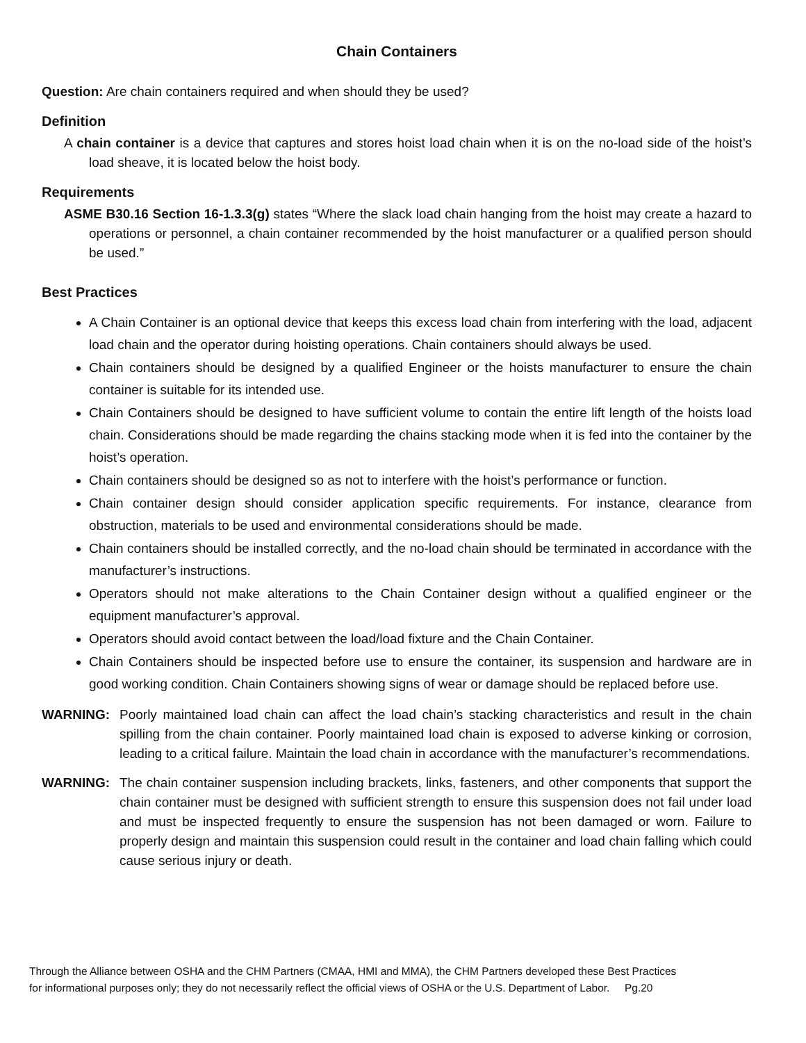Chain Containers
Question: Are chain containers required and when should they be used?
Definition
A chain container is a device that captures and stores hoist load chain when it is on the no-load side of the hoist’s load sheave, it is located below the hoist body.
Requirements
ASME B30.16 Section 16-1.3.3(g) states “Where the slack load chain hanging from the hoist may create a hazard to operations or personnel, a chain container recommended by the hoist manufacturer or a qualified person should be used.”
Best Practices
A Chain Container is an optional device that keeps this excess load chain from interfering with the load, adjacent load chain and the operator during hoisting operations. Chain containers should always be used.
Chain containers should be designed by a qualified Engineer or the hoists manufacturer to ensure the chain container is suitable for its intended use.
Chain Containers should be designed to have sufficient volume to contain the entire lift length of the hoists load chain. Considerations should be made regarding the chains stacking mode when it is fed into the container by the hoist’s operation.
Chain containers should be designed so as not to interfere with the hoist’s performance or function.
Chain container design should consider application specific requirements. For instance, clearance from obstruction, materials to be used and environmental considerations should be made.
Chain containers should be installed correctly, and the no-load chain should be terminated in accordance with the manufacturer’s instructions.
Operators should not make alterations to the Chain Container design without a qualified engineer or the equipment manufacturer’s approval.
Operators should avoid contact between the load/load fixture and the Chain Container.
Chain Containers should be inspected before use to ensure the container, its suspension and hardware are in good working condition. Chain Containers showing signs of wear or damage should be replaced before use.
WARNING: Poorly maintained load chain can affect the load chain’s stacking characteristics and result in the chain spilling from the chain container. Poorly maintained load chain is exposed to adverse kinking or corrosion, leading to a critical failure. Maintain the load chain in accordance with the manufacturer’s recommendations.
WARNING: The chain container suspension including brackets, links, fasteners, and other components that support the chain container must be designed with sufficient strength to ensure this suspension does not fail under load and must be inspected frequently to ensure the suspension has not been damaged or worn. Failure to properly design and maintain this suspension could result in the container and load chain falling which could cause serious injury or death.
Through the Alliance between OSHA and the CHM Partners (CMAA, HMI and MMA), the CHM Partners developed these Best Practices
for informational purposes only; they do not necessarily reflect the official views of OSHA or the U.S. Department of Labor. Pg.20